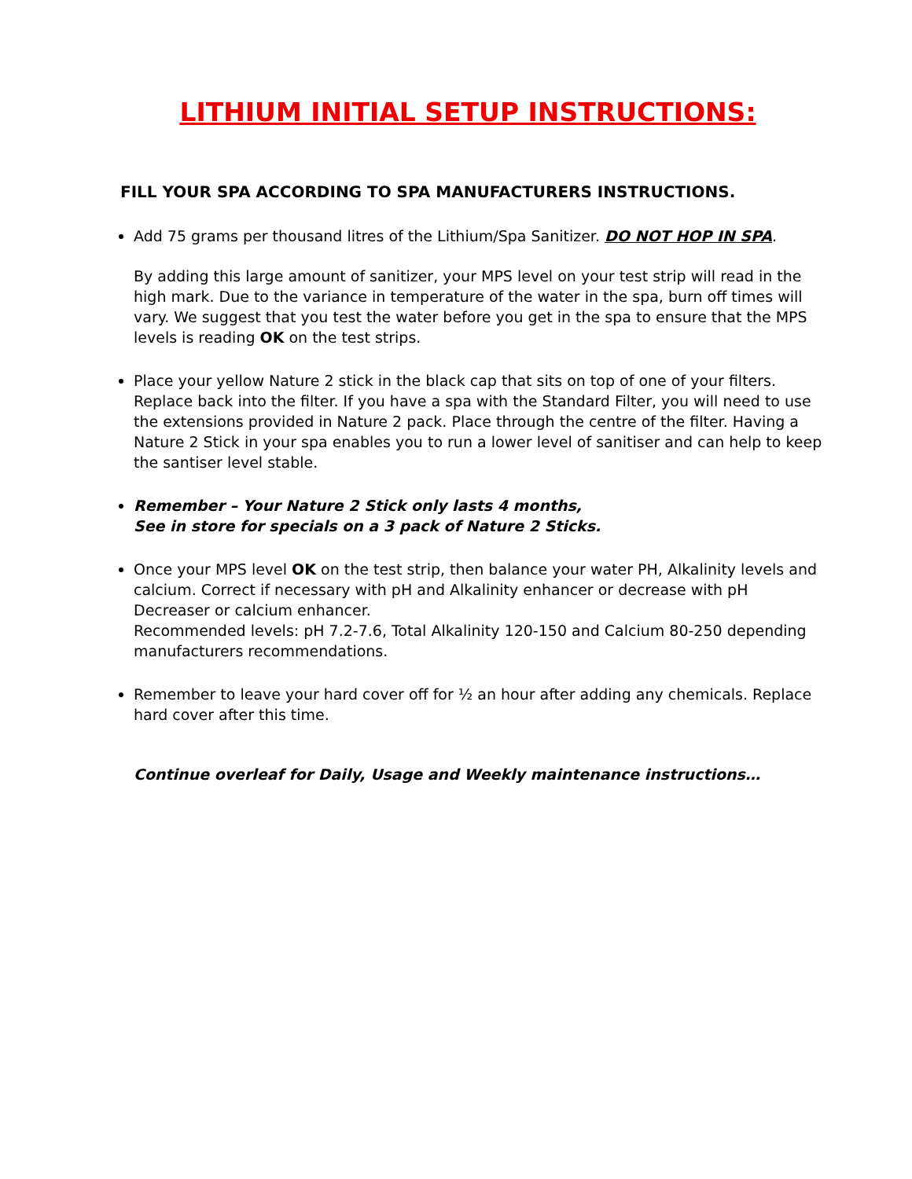LITHIUM INITIAL SETUP INSTRUCTIONS:
FILL YOUR SPA ACCORDING TO SPA MANUFACTURERS INSTRUCTIONS.
Add 75 grams per thousand litres of the Lithium/Spa Sanitizer. DO NOT HOP IN SPA.
By adding this large amount of sanitizer, your MPS level on your test strip will read in the high mark. Due to the variance in temperature of the water in the spa, burn off times will vary. We suggest that you test the water before you get in the spa to ensure that the MPS levels is reading OK on the test strips.
Place your yellow Nature 2 stick in the black cap that sits on top of one of your filters. Replace back into the filter. If you have a spa with the Standard Filter, you will need to use the extensions provided in Nature 2 pack. Place through the centre of the filter. Having a Nature 2 Stick in your spa enables you to run a lower level of sanitiser and can help to keep the santiser level stable.
Remember – Your Nature 2 Stick only lasts 4 months,
See in store for specials on a 3 pack of Nature 2 Sticks.
Once your MPS level OK on the test strip, then balance your water PH, Alkalinity levels and calcium. Correct if necessary with pH and Alkalinity enhancer or decrease with pH Decreaser or calcium enhancer.
Recommended levels: pH 7.2-7.6, Total Alkalinity 120-150 and Calcium 80-250 depending manufacturers recommendations.
Remember to leave your hard cover off for ½ an hour after adding any chemicals. Replace hard cover after this time.
Continue overleaf for Daily, Usage and Weekly maintenance instructions…